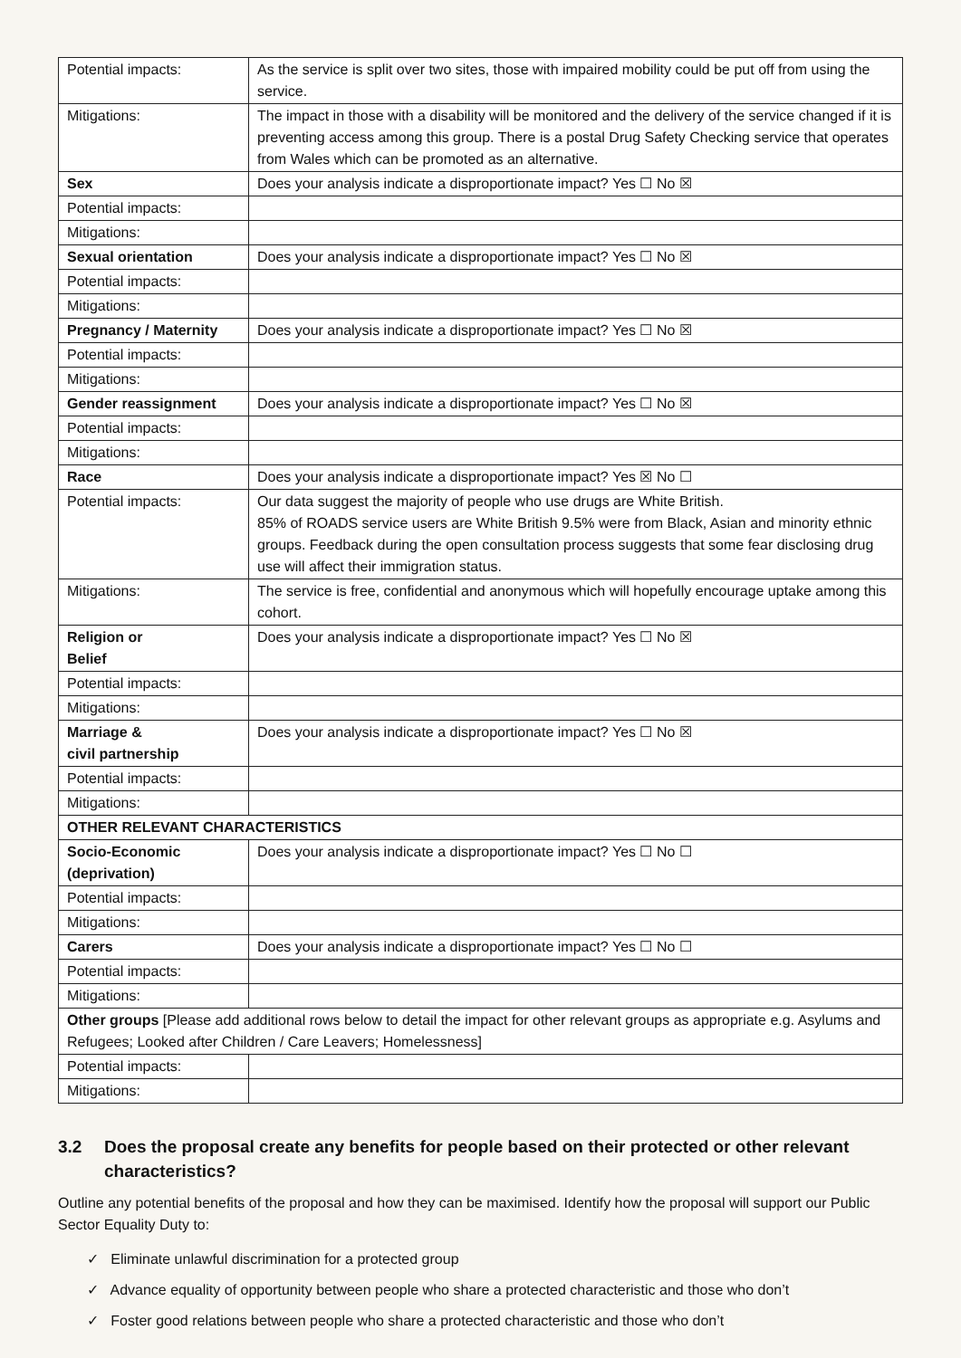| Potential impacts: | As the service is split over two sites, those with impaired mobility could be put off from using the service. |
| Mitigations: | The impact in those with a disability will be monitored and the delivery of the service changed if it is preventing access among this group. There is a postal Drug Safety Checking service that operates from Wales which can be promoted as an alternative. |
| Sex | Does your analysis indicate a disproportionate impact? Yes ☐ No ☒ |
| Potential impacts: | |
| Mitigations: | |
| Sexual orientation | Does your analysis indicate a disproportionate impact? Yes ☐ No ☒ |
| Potential impacts: | |
| Mitigations: | |
| Pregnancy / Maternity | Does your analysis indicate a disproportionate impact? Yes ☐ No ☒ |
| Potential impacts: | |
| Mitigations: | |
| Gender reassignment | Does your analysis indicate a disproportionate impact? Yes ☐ No ☒ |
| Potential impacts: | |
| Mitigations: | |
| Race | Does your analysis indicate a disproportionate impact? Yes ☒ No ☐ |
| Potential impacts: | Our data suggest the majority of people who use drugs are White British. 85% of ROADS service users are White British 9.5% were from Black, Asian and minority ethnic groups. Feedback during the open consultation process suggests that some fear disclosing drug use will affect their immigration status. |
| Mitigations: | The service is free, confidential and anonymous which will hopefully encourage uptake among this cohort. |
| Religion or Belief | Does your analysis indicate a disproportionate impact? Yes ☐ No ☒ |
| Potential impacts: | |
| Mitigations: | |
| Marriage & civil partnership | Does your analysis indicate a disproportionate impact? Yes ☐ No ☒ |
| Potential impacts: | |
| Mitigations: | |
| OTHER RELEVANT CHARACTERISTICS | |
| Socio-Economic (deprivation) | Does your analysis indicate a disproportionate impact? Yes ☐ No ☐ |
| Potential impacts: | |
| Mitigations: | |
| Carers | Does your analysis indicate a disproportionate impact? Yes ☐ No ☐ |
| Potential impacts: | |
| Mitigations: | |
| Other groups [Please add additional rows below to detail the impact for other relevant groups as appropriate e.g. Asylums and Refugees; Looked after Children / Care Leavers; Homelessness] | |
| Potential impacts: | |
| Mitigations: | |
3.2 Does the proposal create any benefits for people based on their protected or other relevant characteristics?
Outline any potential benefits of the proposal and how they can be maximised. Identify how the proposal will support our Public Sector Equality Duty to:
✓ Eliminate unlawful discrimination for a protected group
✓ Advance equality of opportunity between people who share a protected characteristic and those who don’t
✓ Foster good relations between people who share a protected characteristic and those who don’t